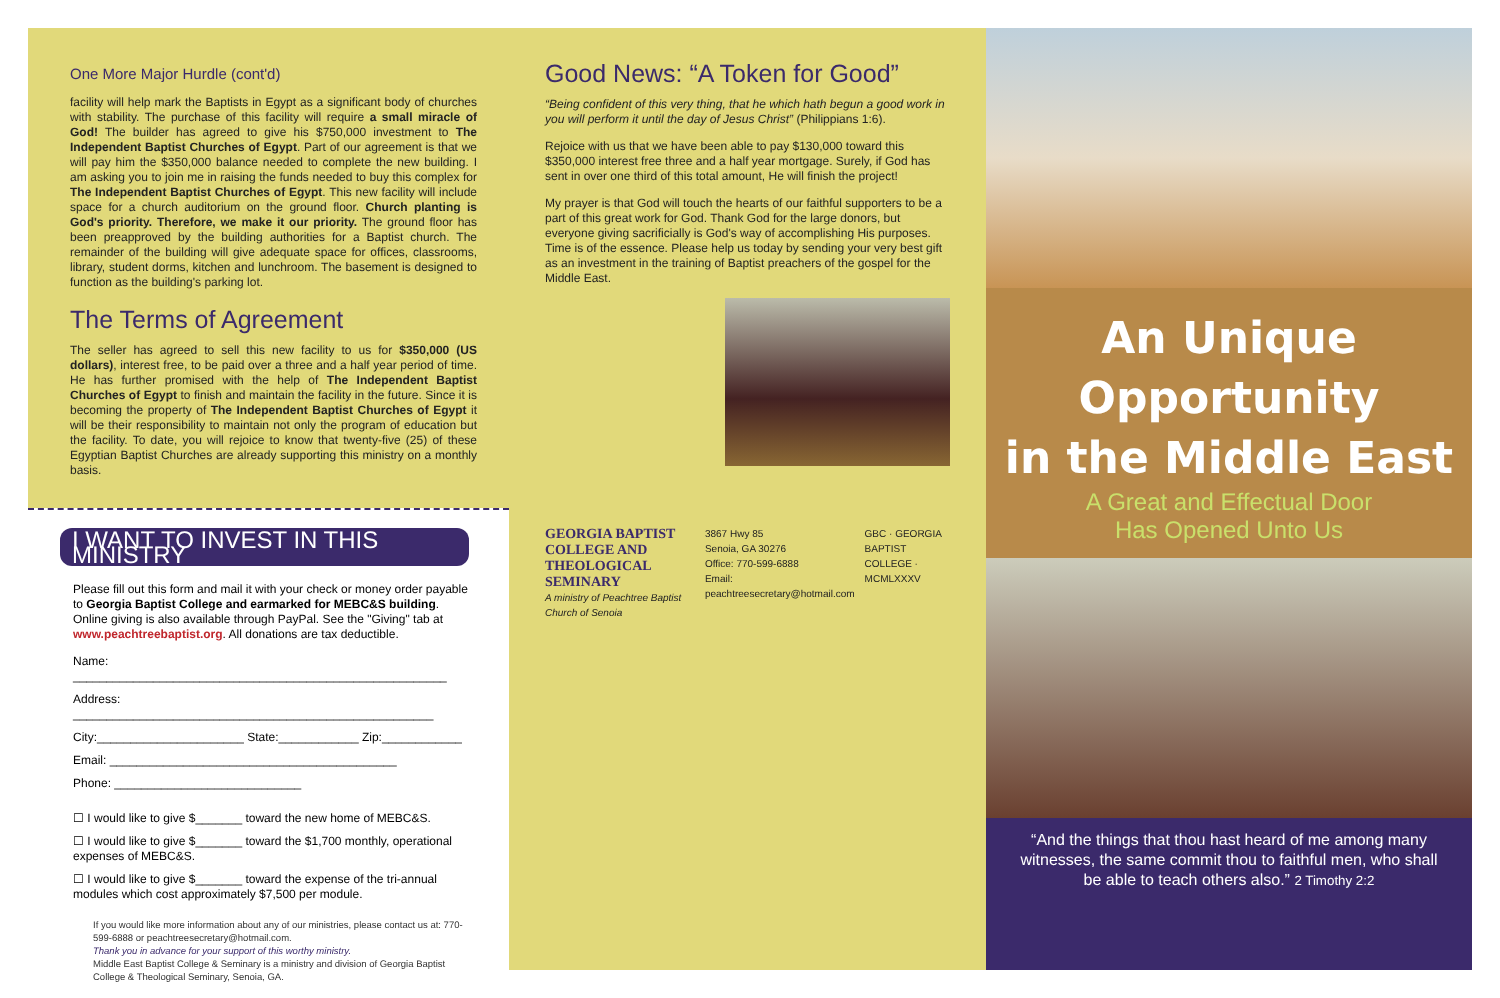One More Major Hurdle (cont'd)
facility will help mark the Baptists in Egypt as a significant body of churches with stability. The purchase of this facility will require a small miracle of God! The builder has agreed to give his $750,000 investment to The Independent Baptist Churches of Egypt. Part of our agreement is that we will pay him the $350,000 balance needed to complete the new building. I am asking you to join me in raising the funds needed to buy this complex for The Independent Baptist Churches of Egypt. This new facility will include space for a church auditorium on the ground floor. Church planting is God's priority. Therefore, we make it our priority. The ground floor has been preapproved by the building authorities for a Baptist church. The remainder of the building will give adequate space for offices, classrooms, library, student dorms, kitchen and lunchroom. The basement is designed to function as the building's parking lot.
The Terms of Agreement
The seller has agreed to sell this new facility to us for $350,000 (US dollars), interest free, to be paid over a three and a half year period of time. He has further promised with the help of The Independent Baptist Churches of Egypt to finish and maintain the facility in the future. Since it is becoming the property of The Independent Baptist Churches of Egypt it will be their responsibility to maintain not only the program of education but the facility. To date, you will rejoice to know that twenty-five (25) of these Egyptian Baptist Churches are already supporting this ministry on a monthly basis.
I WANT TO INVEST IN THIS MINISTRY
Please fill out this form and mail it with your check or money order payable to Georgia Baptist College and earmarked for MEBC&S building. Online giving is also available through PayPal. See the "Giving" tab at www.peachtreebaptist.org. All donations are tax deductible.
Name: ________________________________________________________
Address: ______________________________________________________
City:______________________ State:____________ Zip:____________
Email: ___________________________________________
Phone: ____________________________
☐ I would like to give $_______ toward the new home of MEBC&S.
☐ I would like to give $_______ toward the $1,700 monthly, operational expenses of MEBC&S.
☐ I would like to give $_______ toward the expense of the tri-annual modules which cost approximately $7,500 per module.
If you would like more information about any of our ministries, please contact us at: 770-599-6888 or peachtreesecretary@hotmail.com.
Thank you in advance for your support of this worthy ministry.
Middle East Baptist College & Seminary is a ministry and division of Georgia Baptist College & Theological Seminary, Senoia, GA.
Good News: “A Token for Good”
“Being confident of this very thing, that he which hath begun a good work in you will perform it until the day of Jesus Christ” (Philippians 1:6).
Rejoice with us that we have been able to pay $130,000 toward this $350,000 interest free three and a half year mortgage. Surely, if God has sent in over one third of this total amount, He will finish the project!
My prayer is that God will touch the hearts of our faithful supporters to be a part of this great work for God. Thank God for the large donors, but everyone giving sacrificially is God's way of accomplishing His purposes. Time is of the essence. Please help us today by sending your very best gift as an investment in the training of Baptist preachers of the gospel for the Middle East.
GEORGIA BAPTIST COLLEGE AND THEOLOGICAL SEMINARY
A ministry of Peachtree Baptist Church of Senoia
3867 Hwy 85
Senoia, GA 30276
Office: 770-599-6888
Email: peachtreesecretary@hotmail.com
GBC · GEORGIA BAPTIST COLLEGE · MCMLXXXV
An Unique Opportunity
in the Middle East
A Great and Effectual Door
Has Opened Unto Us
“And the things that thou hast heard of me among many witnesses, the same commit thou to faithful men, who shall be able to teach others also.” 2 Timothy 2:2